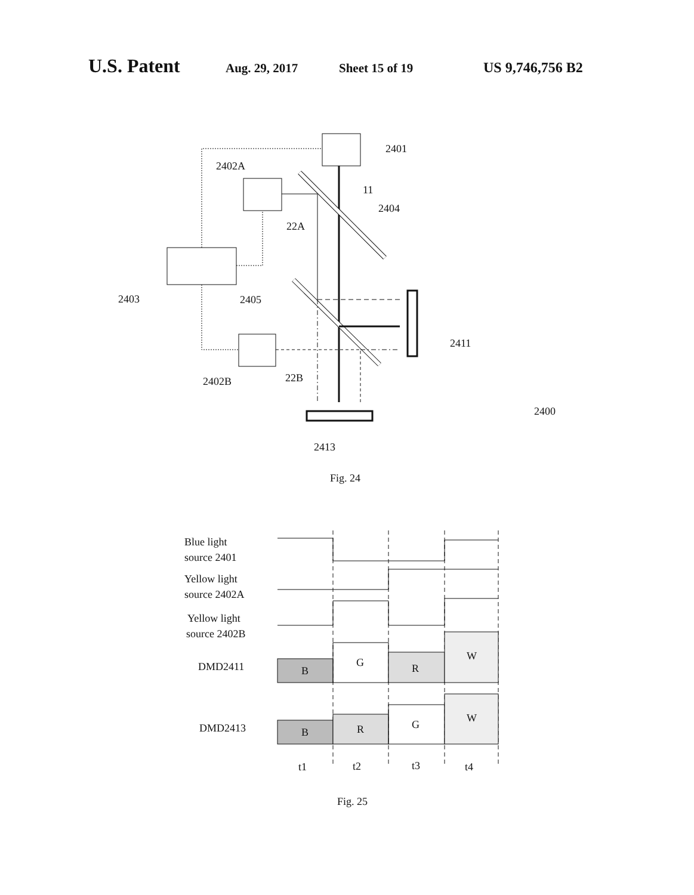U.S. Patent
Aug. 29, 2017 Sheet 15 of 19 US 9,746,756 B2
2401
2402A
11
2404
22A
2403
2405
2411
2402B
22B
2400
2413
Fig. 24
Blue light
source 2401
Yellow light
source 2402A
Yellow light
source 2402B
DMD2411
DMD2413
B
G
R
W
B
R
G
W
t1
t2
t3
t4
Fig. 25